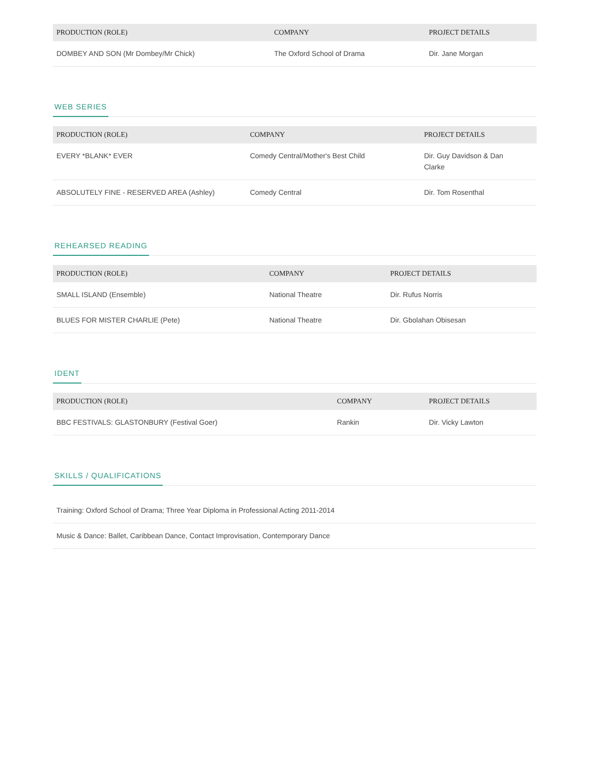| PRODUCTION (ROLE) | COMPANY | PROJECT DETAILS |
| --- | --- | --- |
| DOMBEY AND SON (Mr Dombey/Mr Chick) | The Oxford School of Drama | Dir. Jane Morgan |
WEB SERIES
| PRODUCTION (ROLE) | COMPANY | PROJECT DETAILS |
| --- | --- | --- |
| EVERY *BLANK* EVER | Comedy Central/Mother's Best Child | Dir. Guy Davidson & Dan Clarke |
| ABSOLUTELY FINE - RESERVED AREA (Ashley) | Comedy Central | Dir. Tom Rosenthal |
REHEARSED READING
| PRODUCTION (ROLE) | COMPANY | PROJECT DETAILS |
| --- | --- | --- |
| SMALL ISLAND (Ensemble) | National Theatre | Dir. Rufus Norris |
| BLUES FOR MISTER CHARLIE (Pete) | National Theatre | Dir. Gbolahan Obisesan |
IDENT
| PRODUCTION (ROLE) | COMPANY | PROJECT DETAILS |
| --- | --- | --- |
| BBC FESTIVALS: GLASTONBURY (Festival Goer) | Rankin | Dir. Vicky Lawton |
SKILLS / QUALIFICATIONS
| Training: Oxford School of Drama; Three Year Diploma in Professional Acting 2011-2014 |
| Music & Dance: Ballet, Caribbean Dance, Contact Improvisation, Contemporary Dance |